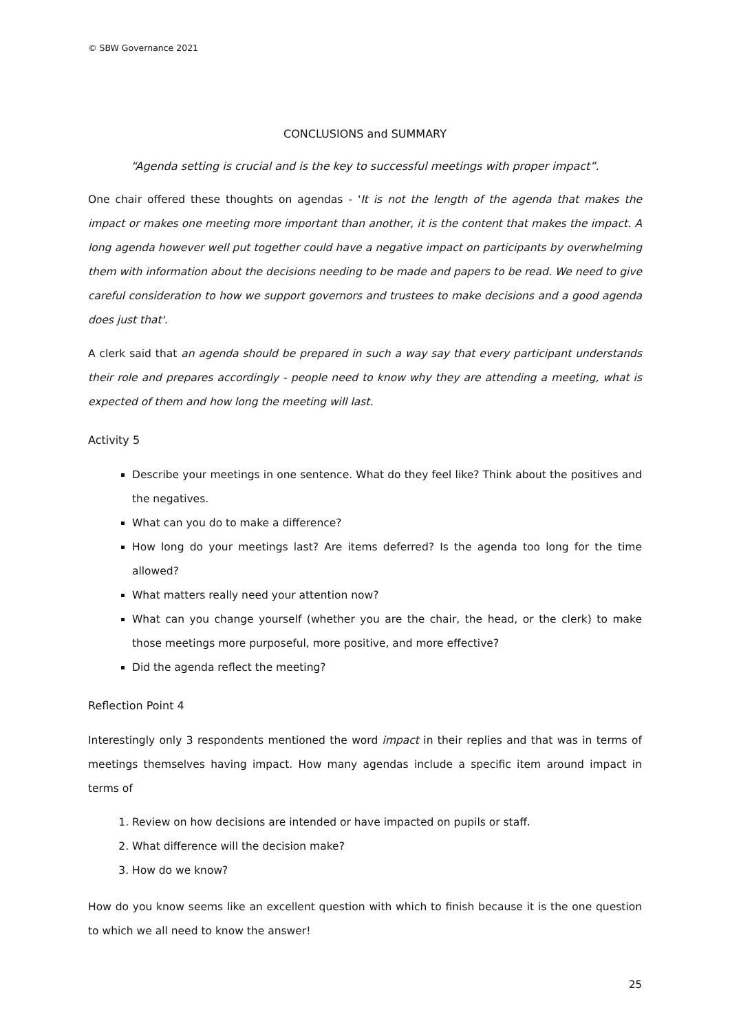© SBW Governance 2021
CONCLUSIONS and SUMMARY
“Agenda setting is crucial and is the key to successful meetings with proper impact”.
One chair offered these thoughts on agendas - 'It is not the length of the agenda that makes the impact or makes one meeting more important than another, it is the content that makes the impact. A long agenda however well put together could have a negative impact on participants by overwhelming them with information about the decisions needing to be made and papers to be read. We need to give careful consideration to how we support governors and trustees to make decisions and a good agenda does just that'.
A clerk said that an agenda should be prepared in such a way say that every participant understands their role and prepares accordingly - people need to know why they are attending a meeting, what is expected of them and how long the meeting will last.
Activity 5
Describe your meetings in one sentence. What do they feel like? Think about the positives and the negatives.
What can you do to make a difference?
How long do your meetings last? Are items deferred? Is the agenda too long for the time allowed?
What matters really need your attention now?
What can you change yourself (whether you are the chair, the head, or the clerk) to make those meetings more purposeful, more positive, and more effective?
Did the agenda reflect the meeting?
Reflection Point 4
Interestingly only 3 respondents mentioned the word impact in their replies and that was in terms of meetings themselves having impact. How many agendas include a specific item around impact in terms of
1. Review on how decisions are intended or have impacted on pupils or staff.
2. What difference will the decision make?
3. How do we know?
How do you know seems like an excellent question with which to finish because it is the one question to which we all need to know the answer!
25